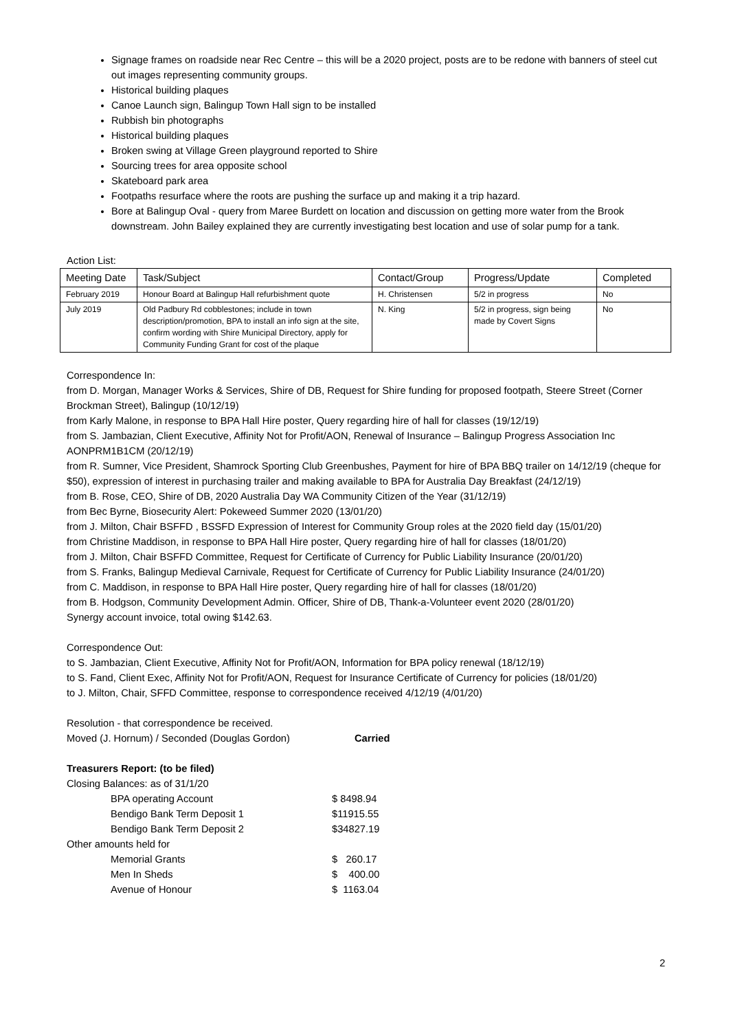Signage frames on roadside near Rec Centre – this will be a 2020 project, posts are to be redone with banners of steel cut out images representing community groups.
Historical building plaques
Canoe Launch sign, Balingup Town Hall sign to be installed
Rubbish bin photographs
Historical building plaques
Broken swing at Village Green playground reported to Shire
Sourcing trees for area opposite school
Skateboard park area
Footpaths resurface where the roots are pushing the surface up and making it a trip hazard.
Bore at Balingup Oval - query from Maree Burdett on location and discussion on getting more water from the Brook downstream. John Bailey explained they are currently investigating best location and use of solar pump for a tank.
Action List:
| Meeting Date | Task/Subject | Contact/Group | Progress/Update | Completed |
| --- | --- | --- | --- | --- |
| February 2019 | Honour Board at Balingup Hall refurbishment quote | H. Christensen | 5/2 in progress | No |
| July 2019 | Old Padbury Rd cobblestones; include in town description/promotion, BPA to install an info sign at the site, confirm wording with Shire Municipal Directory, apply for Community Funding Grant for cost of the plaque | N. King | 5/2 in progress, sign being made by Covert Signs | No |
Correspondence In:
from D. Morgan, Manager Works & Services, Shire of DB, Request for Shire funding for proposed footpath, Steere Street (Corner Brockman Street), Balingup (10/12/19)
from Karly Malone, in response to BPA Hall Hire poster, Query regarding hire of hall for classes (19/12/19)
from S. Jambazian, Client Executive, Affinity Not for Profit/AON, Renewal of Insurance – Balingup Progress Association Inc AONPRM1B1CM (20/12/19)
from R. Sumner, Vice President, Shamrock Sporting Club Greenbushes, Payment for hire of BPA BBQ trailer on 14/12/19 (cheque for $50), expression of interest in purchasing trailer and making available to BPA for Australia Day Breakfast (24/12/19)
from B. Rose, CEO, Shire of DB, 2020 Australia Day WA Community Citizen of the Year (31/12/19)
from Bec Byrne, Biosecurity Alert: Pokeweed Summer 2020 (13/01/20)
from J. Milton, Chair BSFFD , BSSFD Expression of Interest for Community Group roles at the 2020 field day (15/01/20)
from Christine Maddison, in response to BPA Hall Hire poster, Query regarding hire of hall for classes (18/01/20)
from J. Milton, Chair BSFFD Committee, Request for Certificate of Currency for Public Liability Insurance (20/01/20)
from S. Franks, Balingup Medieval Carnivale, Request for Certificate of Currency for Public Liability Insurance (24/01/20)
from C. Maddison, in response to BPA Hall Hire poster, Query regarding hire of hall for classes (18/01/20)
from B. Hodgson, Community Development Admin. Officer, Shire of DB, Thank-a-Volunteer event 2020 (28/01/20)
Synergy account invoice, total owing $142.63.
Correspondence Out:
to S. Jambazian, Client Executive, Affinity Not for Profit/AON, Information for BPA policy renewal (18/12/19)
to S. Fand, Client Exec, Affinity Not for Profit/AON, Request for Insurance Certificate of Currency for policies (18/01/20)
to J. Milton, Chair, SFFD Committee, response to correspondence received 4/12/19 (4/01/20)
Resolution - that correspondence be received.
Moved (J. Hornum) / Seconded (Douglas Gordon) Carried
Treasurers Report: (to be filed)
Closing Balances: as of 31/1/20
BPA operating Account $ 8498.94 Bendigo Bank Term Deposit 1 $11915.55 Bendigo Bank Term Deposit 2 $34827.19
Other amounts held for
Memorial Grants $ 260.17 Men In Sheds $ 400.00 Avenue of Honour $ 1163.04
2